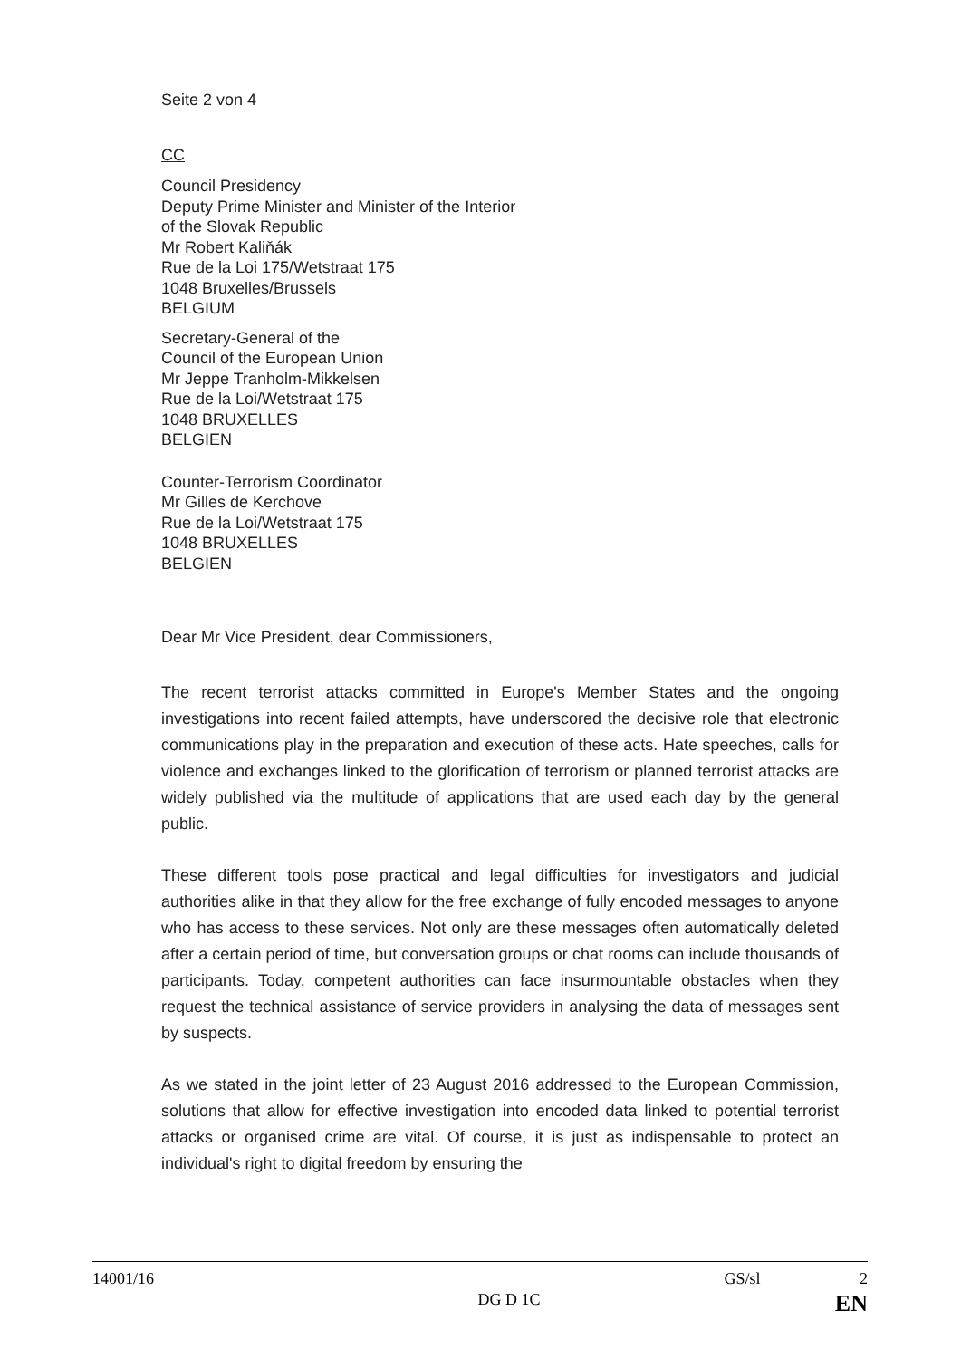Seite 2 von 4
CC
Council Presidency
Deputy Prime Minister and Minister of the Interior
of the Slovak Republic
Mr Robert Kaliňák
Rue de la Loi 175/Wetstraat 175
1048 Bruxelles/Brussels
BELGIUM
Secretary-General of the
Council of the European Union
Mr Jeppe Tranholm-Mikkelsen
Rue de la Loi/Wetstraat 175
1048 BRUXELLES
BELGIEN
Counter-Terrorism Coordinator
Mr Gilles de Kerchove
Rue de la Loi/Wetstraat 175
1048 BRUXELLES
BELGIEN
Dear Mr Vice President, dear Commissioners,
The recent terrorist attacks committed in Europe's Member States and the ongoing investigations into recent failed attempts, have underscored the decisive role that electronic communications play in the preparation and execution of these acts. Hate speeches, calls for violence and exchanges linked to the glorification of terrorism or planned terrorist attacks are widely published via the multitude of applications that are used each day by the general public.
These different tools pose practical and legal difficulties for investigators and judicial authorities alike in that they allow for the free exchange of fully encoded messages to anyone who has access to these services. Not only are these messages often automatically deleted after a certain period of time, but conversation groups or chat rooms can include thousands of participants. Today, competent authorities can face insurmountable obstacles when they request the technical assistance of service providers in analysing the data of messages sent by suspects.
As we stated in the joint letter of 23 August 2016 addressed to the European Commission, solutions that allow for effective investigation into encoded data linked to potential terrorist attacks or organised crime are vital. Of course, it is just as indispensable to protect an individual's right to digital freedom by ensuring the
14001/16 GS/sl 2
DG D 1C EN